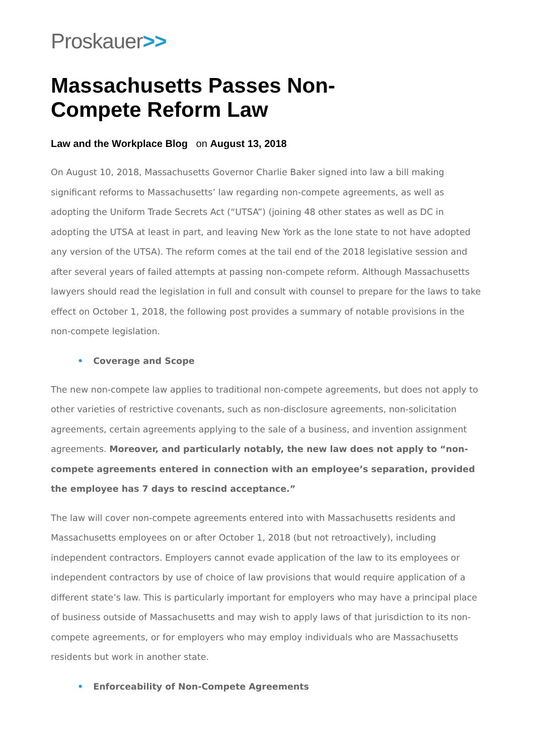Proskauer>>
Massachusetts Passes Non-Compete Reform Law
Law and the Workplace Blog on August 13, 2018
On August 10, 2018, Massachusetts Governor Charlie Baker signed into law a bill making significant reforms to Massachusetts’ law regarding non-compete agreements, as well as adopting the Uniform Trade Secrets Act (“UTSA”) (joining 48 other states as well as DC in adopting the UTSA at least in part, and leaving New York as the lone state to not have adopted any version of the UTSA). The reform comes at the tail end of the 2018 legislative session and after several years of failed attempts at passing non-compete reform. Although Massachusetts lawyers should read the legislation in full and consult with counsel to prepare for the laws to take effect on October 1, 2018, the following post provides a summary of notable provisions in the non-compete legislation.
• Coverage and Scope
The new non-compete law applies to traditional non-compete agreements, but does not apply to other varieties of restrictive covenants, such as non-disclosure agreements, non-solicitation agreements, certain agreements applying to the sale of a business, and invention assignment agreements. Moreover, and particularly notably, the new law does not apply to “non-compete agreements entered in connection with an employee’s separation, provided the employee has 7 days to rescind acceptance.”
The law will cover non-compete agreements entered into with Massachusetts residents and Massachusetts employees on or after October 1, 2018 (but not retroactively), including independent contractors. Employers cannot evade application of the law to its employees or independent contractors by use of choice of law provisions that would require application of a different state’s law. This is particularly important for employers who may have a principal place of business outside of Massachusetts and may wish to apply laws of that jurisdiction to its non-compete agreements, or for employers who may employ individuals who are Massachusetts residents but work in another state.
• Enforceability of Non-Compete Agreements